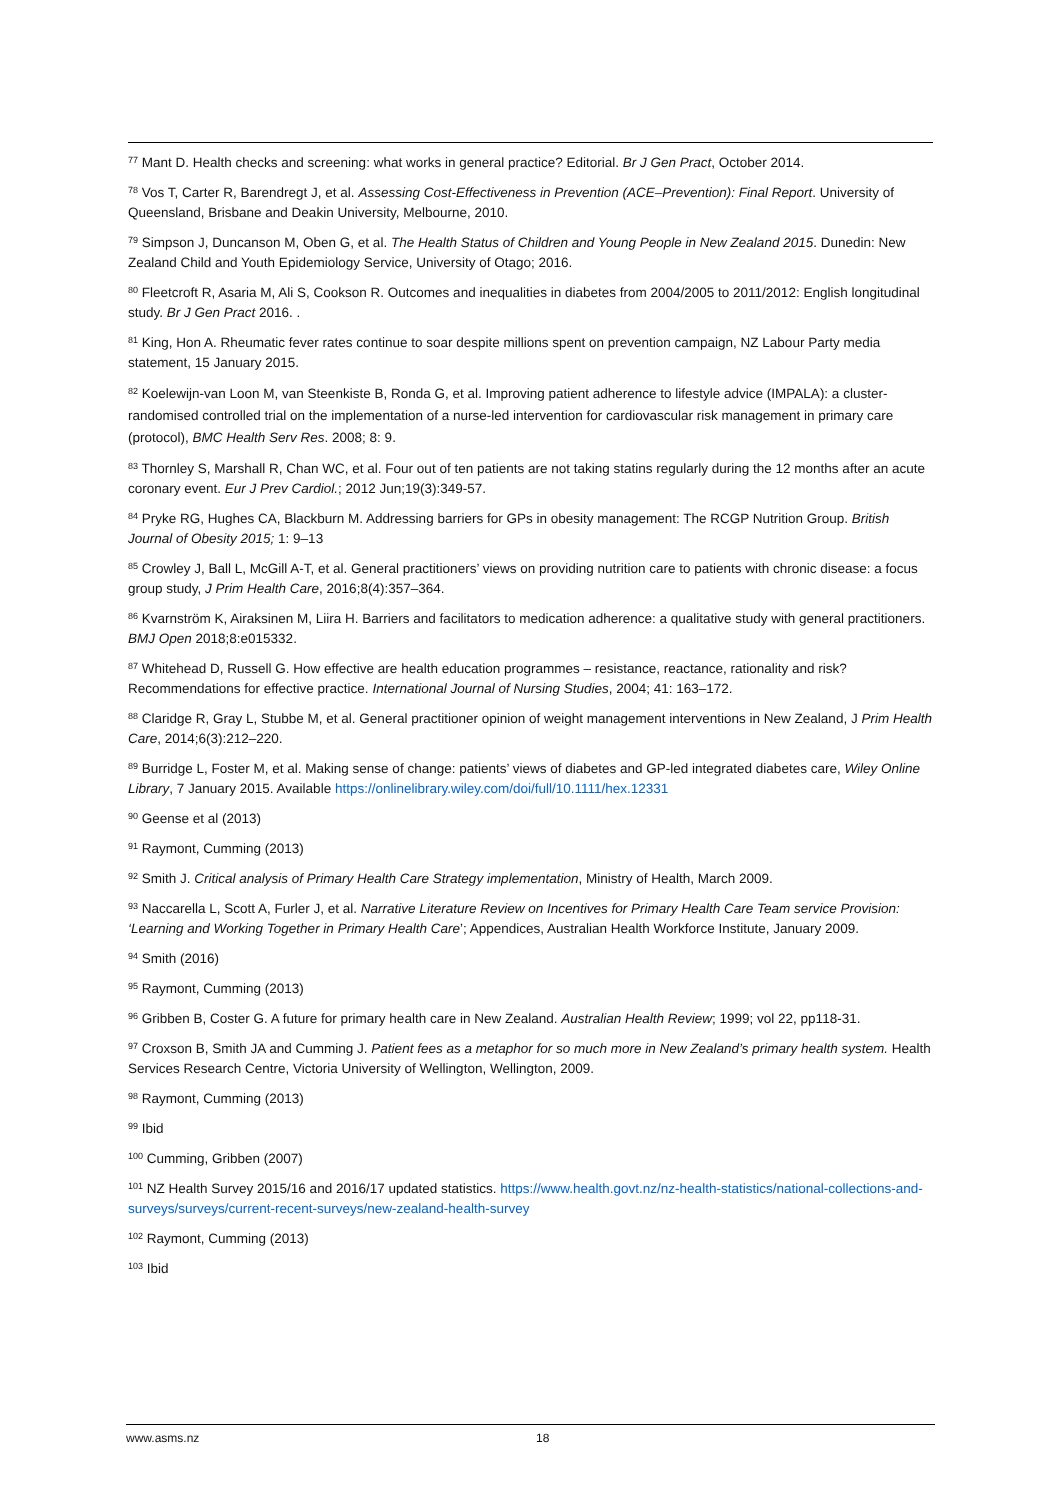<sup>77</sup> Mant D. Health checks and screening: what works in general practice? Editorial. Br J Gen Pract, October 2014.
<sup>78</sup> Vos T, Carter R, Barendregt J, et al. Assessing Cost-Effectiveness in Prevention (ACE–Prevention): Final Report. University of Queensland, Brisbane and Deakin University, Melbourne, 2010.
<sup>79</sup> Simpson J, Duncanson M, Oben G, et al. The Health Status of Children and Young People in New Zealand 2015. Dunedin: New Zealand Child and Youth Epidemiology Service, University of Otago; 2016.
<sup>80</sup> Fleetcroft R, Asaria M, Ali S, Cookson R. Outcomes and inequalities in diabetes from 2004/2005 to 2011/2012: English longitudinal study. Br J Gen Pract 2016. .
<sup>81</sup> King, Hon A. Rheumatic fever rates continue to soar despite millions spent on prevention campaign, NZ Labour Party media statement, 15 January 2015.
<sup>82</sup> Koelewijn-van Loon M, van Steenkiste B, Ronda G, et al. Improving patient adherence to lifestyle advice (IMPALA): a cluster-randomised controlled trial on the implementation of a nurse-led intervention for cardiovascular risk management in primary care (protocol), BMC Health Serv Res. 2008; 8: 9.
<sup>83</sup> Thornley S, Marshall R, Chan WC, et al. Four out of ten patients are not taking statins regularly during the 12 months after an acute coronary event. Eur J Prev Cardiol.; 2012 Jun;19(3):349-57.
<sup>84</sup> Pryke RG, Hughes CA, Blackburn M. Addressing barriers for GPs in obesity management: The RCGP Nutrition Group. British Journal of Obesity 2015; 1: 9–13
<sup>85</sup> Crowley J, Ball L, McGill A-T, et al. General practitioners’ views on providing nutrition care to patients with chronic disease: a focus group study, J Prim Health Care, 2016;8(4):357–364.
<sup>86</sup> Kvarnström K, Airaksinen M, Liira H. Barriers and facilitators to medication adherence: a qualitative study with general practitioners. BMJ Open 2018;8:e015332.
<sup>87</sup> Whitehead D, Russell G. How effective are health education programmes – resistance, reactance, rationality and risk? Recommendations for effective practice. International Journal of Nursing Studies, 2004; 41: 163–172.
<sup>88</sup> Claridge R, Gray L, Stubbe M, et al. General practitioner opinion of weight management interventions in New Zealand, J Prim Health Care, 2014;6(3):212–220.
<sup>89</sup> Burridge L, Foster M, et al. Making sense of change: patients’ views of diabetes and GP-led integrated diabetes care, Wiley Online Library, 7 January 2015. Available https://onlinelibrary.wiley.com/doi/full/10.1111/hex.12331
<sup>90</sup> Geense et al (2013)
<sup>91</sup> Raymont, Cumming (2013)
<sup>92</sup> Smith J. Critical analysis of Primary Health Care Strategy implementation, Ministry of Health, March 2009.
<sup>93</sup> Naccarella L, Scott A, Furler J, et al. Narrative Literature Review on Incentives for Primary Health Care Team service Provision: ‘Learning and Working Together in Primary Health Care’; Appendices, Australian Health Workforce Institute, January 2009.
<sup>94</sup> Smith (2016)
<sup>95</sup> Raymont, Cumming (2013)
<sup>96</sup> Gribben B, Coster G. A future for primary health care in New Zealand. Australian Health Review; 1999; vol 22, pp118-31.
<sup>97</sup> Croxson B, Smith JA and Cumming J. Patient fees as a metaphor for so much more in New Zealand’s primary health system. Health Services Research Centre, Victoria University of Wellington, Wellington, 2009.
<sup>98</sup> Raymont, Cumming (2013)
<sup>99</sup> Ibid
<sup>100</sup> Cumming, Gribben (2007)
<sup>101</sup> NZ Health Survey 2015/16 and 2016/17 updated statistics. https://www.health.govt.nz/nz-health-statistics/national-collections-and-surveys/surveys/current-recent-surveys/new-zealand-health-survey
<sup>102</sup> Raymont, Cumming (2013)
<sup>103</sup> Ibid
www.asms.nz 18